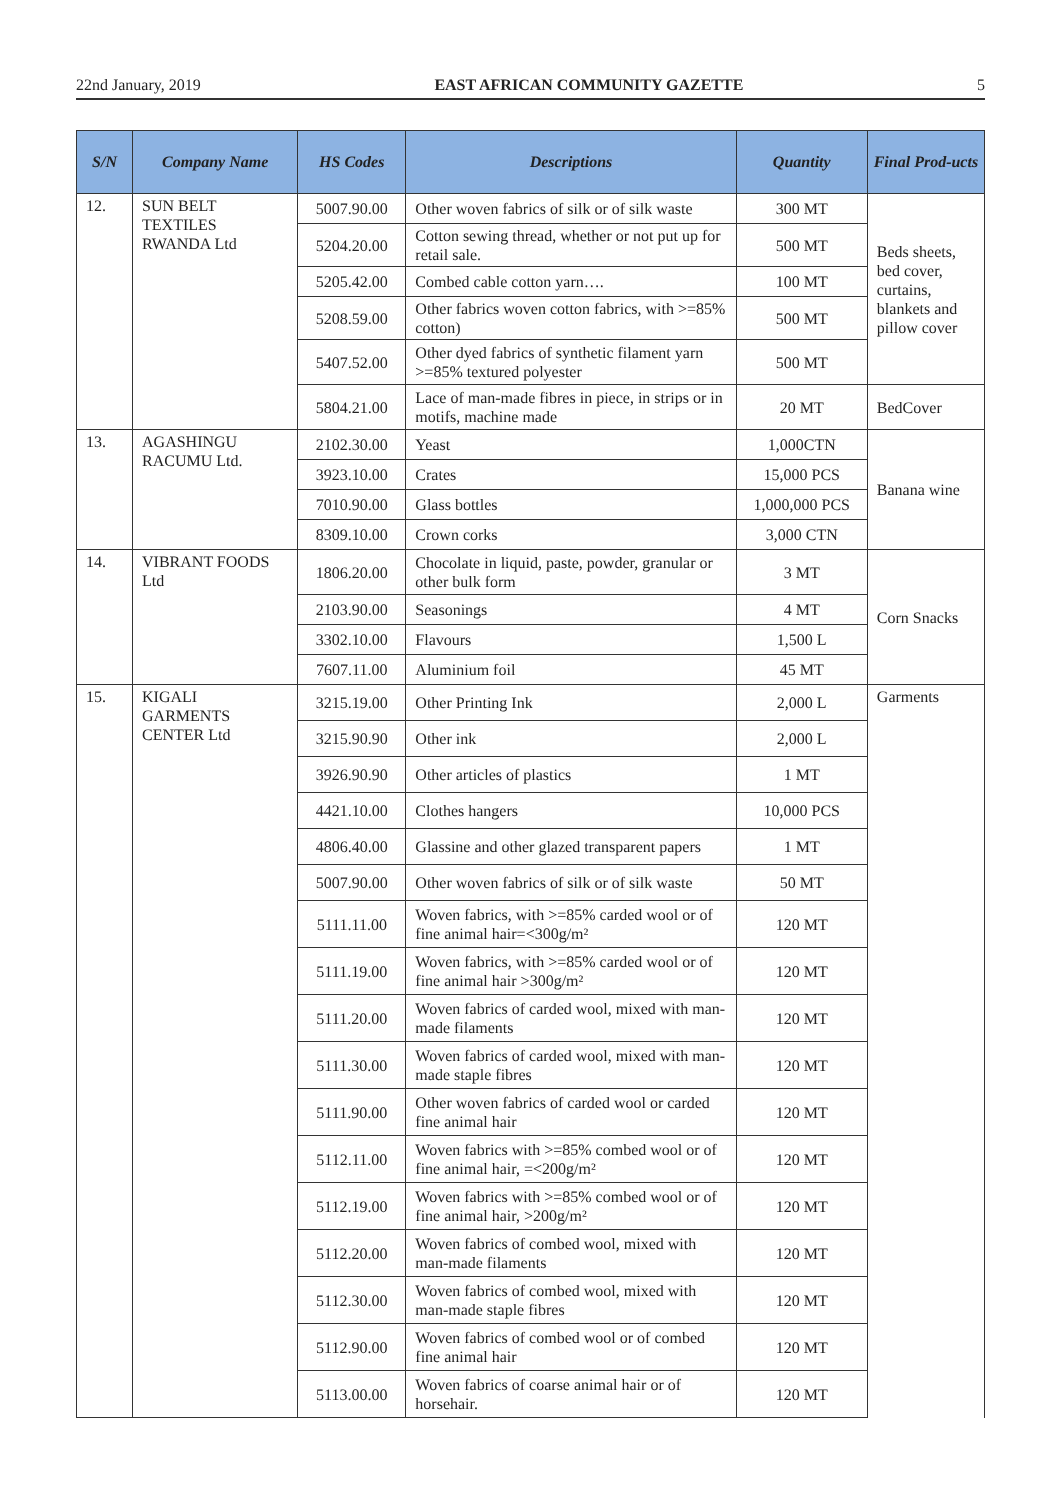22nd January, 2019 EAST AFRICAN COMMUNITY GAZETTE 5
| S/N | Company Name | HS Codes | Descriptions | Quantity | Final Prod-ucts |
| --- | --- | --- | --- | --- | --- |
| 12. | SUN BELT TEXTILES RWANDA Ltd | 5007.90.00 | Other woven fabrics of silk or of silk waste | 300 MT | Beds sheets, bed cover, curtains, blankets and pillow cover |
| | | 5204.20.00 | Cotton sewing thread, whether or not put up for retail sale. | 500 MT | |
| | | 5205.42.00 | Combed cable cotton yarn…. | 100 MT | |
| | | 5208.59.00 | Other fabrics woven cotton fabrics, with >=85% cotton) | 500 MT | |
| | | 5407.52.00 | Other dyed fabrics of synthetic filament yarn >=85% textured polyester | 500 MT | |
| | | 5804.21.00 | Lace of man-made fibres in piece, in strips or in motifs, machine made | 20 MT | BedCover |
| 13. | AGASHINGU RACUMU Ltd. | 2102.30.00 | Yeast | 1,000CTN | Banana wine |
| | | 3923.10.00 | Crates | 15,000 PCS | |
| | | 7010.90.00 | Glass bottles | 1,000,000 PCS | |
| | | 8309.10.00 | Crown corks | 3,000 CTN | |
| 14. | VIBRANT FOODS Ltd | 1806.20.00 | Chocolate in liquid, paste, powder, granular or other bulk form | 3 MT | Corn Snacks |
| | | 2103.90.00 | Seasonings | 4 MT | |
| | | 3302.10.00 | Flavours | 1,500 L | |
| | | 7607.11.00 | Aluminium foil | 45 MT | |
| 15. | KIGALI GARMENTS CENTER Ltd | 3215.19.00 | Other Printing Ink | 2,000 L | Garments |
| | | 3215.90.90 | Other ink | 2,000 L | |
| | | 3926.90.90 | Other articles of plastics | 1 MT | |
| | | 4421.10.00 | Clothes hangers | 10,000 PCS | |
| | | 4806.40.00 | Glassine and other glazed transparent papers | 1 MT | |
| | | 5007.90.00 | Other woven fabrics of silk or of silk waste | 50 MT | |
| | | 5111.11.00 | Woven fabrics, with >=85% carded wool or of fine animal hair=<300g/m² | 120 MT | |
| | | 5111.19.00 | Woven fabrics, with >=85% carded wool or of fine animal hair >300g/m² | 120 MT | |
| | | 5111.20.00 | Woven fabrics of carded wool, mixed with man-made filaments | 120 MT | |
| | | 5111.30.00 | Woven fabrics of carded wool, mixed with man-made staple fibres | 120 MT | |
| | | 5111.90.00 | Other woven fabrics of carded wool or carded fine animal hair | 120 MT | |
| | | 5112.11.00 | Woven fabrics with >=85% combed wool or of fine animal hair, =<200g/m² | 120 MT | |
| | | 5112.19.00 | Woven fabrics with >=85% combed wool or of fine animal hair, >200g/m² | 120 MT | |
| | | 5112.20.00 | Woven fabrics of combed wool, mixed with man-made filaments | 120 MT | |
| | | 5112.30.00 | Woven fabrics of combed wool, mixed with man-made staple fibres | 120 MT | |
| | | 5112.90.00 | Woven fabrics of combed wool or of combed fine animal hair | 120 MT | |
| | | 5113.00.00 | Woven fabrics of coarse animal hair or of horsehair. | 120 MT | |